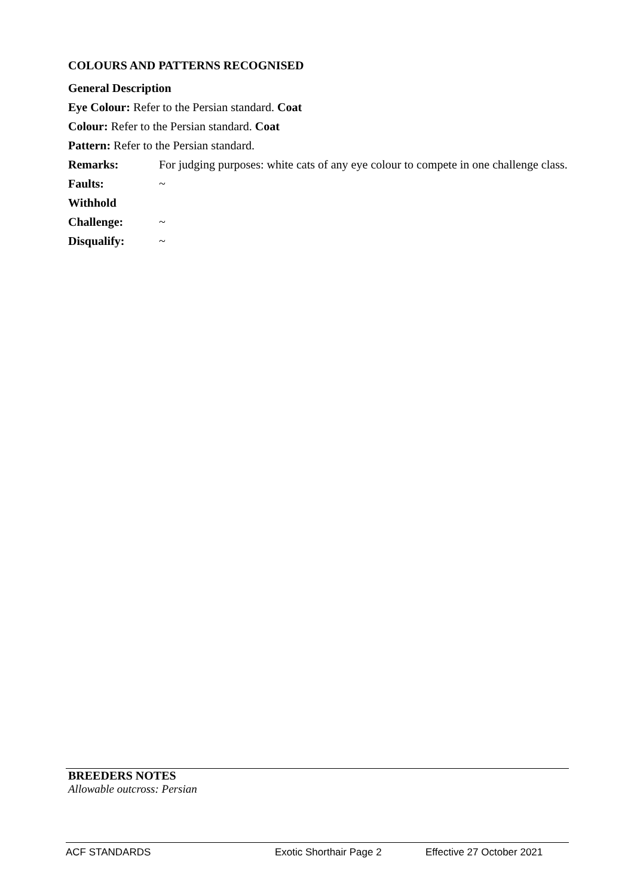COLOURS AND PATTERNS RECOGNISED
General Description
Eye Colour: Refer to the Persian standard. Coat
Colour: Refer to the Persian standard. Coat
Pattern: Refer to the Persian standard.
Remarks: For judging purposes: white cats of any eye colour to compete in one challenge class.
Faults: ~
Withhold
Challenge: ~
Disqualify: ~
BREEDERS NOTES
Allowable outcross: Persian
ACF STANDARDS Exotic Shorthair Page 2 Effective 27 October 2021